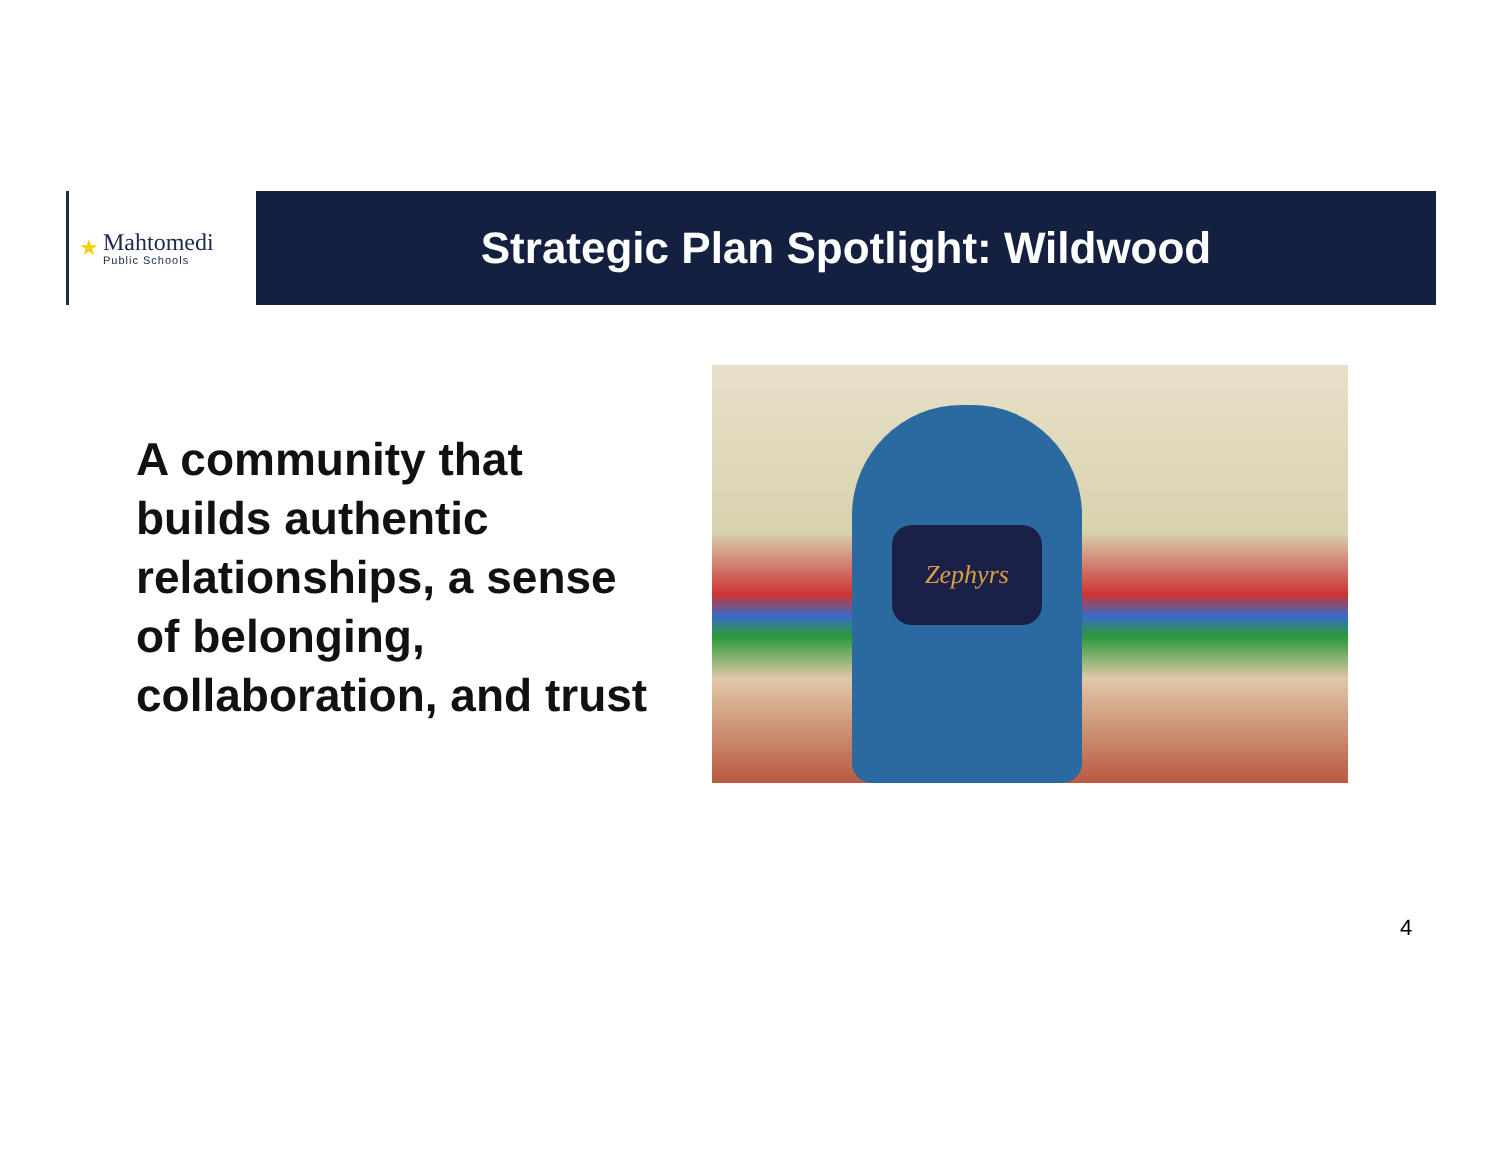★
Mahtomedi
Public Schools
Strategic Plan Spotlight: Wildwood
A community that builds authentic relationships, a sense of belonging, collaboration, and trust
Zephyrs
4